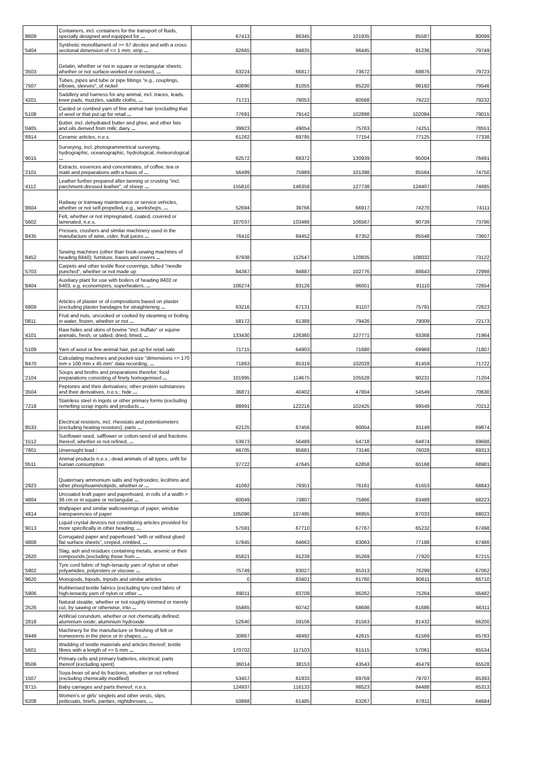| '8609 | Containers, incl. containers for the transport of fluids, specially designed and equipped for ... | 67413 | 86345 | 101935 | 85587 | 80099 |
| '5404 | Synthetic monofilament of >= 67 decitex and with a cross sectional dimension of <= 1 mm; strip ... | 82665 | 84835 | 96445 | 91236 | 79749 |
| '3503 | Gelatin, whether or not in square or rectangular sheets, whether or not surface-worked or coloured, ... | 63224 | 66817 | 73672 | 69876 | 79723 |
| '7507 | Tubes, pipes and tube or pipe fittings "e.g., couplings, elbows, sleeves", of nickel | 40890 | 81055 | 95220 | 96182 | 79546 |
| '4201 | Saddlery and harness for any animal, incl. traces, leads, knee pads, muzzles, saddle cloths, ... | 71721 | 78053 | 80568 | 79222 | 79232 |
| '5108 | Carded or combed yarn of fine animal hair (excluding that of wool or that put up for retail ... | 77691 | 79142 | 102898 | 102084 | 79015 |
| '0405 | Butter, incl. dehydrated butter and ghee, and other fats and oils derived from milk; dairy ... | 39923 | 49054 | 75763 | 74251 | 78551 |
| '6914 | Ceramic articles, n.e.s. | 61262 | 69795 | 77154 | 77125 | 77338 |
| '9015 | Surveying, incl. photogrammetrical surveying, hydrographic, oceanographic, hydrological, meteorological ... | 62572 | 68372 | 130939 | 95004 | 76491 |
| '2101 | Extracts, essences and concentrates, of coffee, tea or maté and preparations with a basis of ... | 56499 | 75989 | 101398 | 85564 | 74750 |
| '4112 | Leather further prepared after tanning or crusting "incl. parchment-dressed leather", of sheep ... | 155810 | 146358 | 127738 | 124407 | 74685 |
| '8604 | Railway or tramway maintenance or service vehicles, whether or not self-propelled, e.g., workshops, ... | 52694 | 39766 | 66917 | 74270 | 74111 |
| '5602 | Felt, whether or not impregnated, coated, covered or laminated, n.e.s. | 107037 | 103486 | 106567 | 90739 | 73790 |
| '8435 | Presses, crushers and similar machinery used in the manufacture of wine, cider, fruit juices ... | 76410 | 84452 | 87352 | 85548 | 73607 |
| '8452 | Sewing machines (other than book-sewing machines of heading 8440); furniture, bases and covers ... | 97938 | 112547 | 120835 | 108032 | 73122 |
| '5703 | Carpets and other textile floor coverings, tufted "needle punched", whether or not made up | 84367 | 94887 | 102776 | 88643 | 72998 |
| '8404 | Auxiliary plant for use with boilers of heading 8402 or 8403, e.g. economizers, superheaters, ... | 106274 | 83126 | 96051 | 81110 | 72654 |
| '6809 | Articles of plaster or of compositions based on plaster (excluding plaster bandages for straightening ... | 63216 | 67131 | 81107 | 75791 | 72623 |
| '0811 | Fruit and nuts, uncooked or cooked by steaming or boiling in water, frozen, whether or not ... | 58172 | 61388 | 79426 | 79009 | 72173 |
| '4101 | Raw hides and skins of bovine "incl. buffalo" or equine animals, fresh, or salted, dried, limed, ... | 133430 | 126360 | 127771 | 93368 | 71964 |
| '5109 | Yarn of wool or fine animal hair, put up for retail sale | 71715 | 64903 | 71680 | 69969 | 71807 |
| '8470 | Calculating machines and pocket-size "dimensions <= 170 mm x 100 mm x 45 mm" data recording, ... | 71863 | 65319 | 102028 | 81459 | 71722 |
| '2104 | Soups and broths and preparations therefor; food preparations consisting of finely homogenised ... | 101995 | 114675 | 105528 | 90231 | 71204 |
| '3504 | Peptones and their derivatives; other protein substances and their derivatives, n.e.s.; hide ... | 36871 | 40402 | 47804 | 54549 | 70630 |
| '7218 | Stainless steel in ingots or other primary forms (excluding remelting scrap ingots and products ... | 88991 | 122216 | 102425 | 99549 | 70212 |
| '8533 | Electrical resistors, incl. rheostats and potentiometers (excluding heating resistors); parts ... | 62125 | 67456 | 90054 | 81149 | 69874 |
| '1512 | Sunflower-seed, safflower or cotton-seed oil and fractions thereof, whether or not refined, ... | 53973 | 56489 | 54718 | 64874 | 69688 |
| '7801 | Unwrought lead : | 66705 | 85681 | 73146 | 76028 | 69313 |
| '0511 | Animal products n.e.s.; dead animals of all types, unfit for human consumption | 37722 | 47645 | 62858 | 60168 | 68981 |
| '2923 | Quaternary ammonium salts and hydroxides; lecithins and other phosphoaminolipids, whether or ... | 41062 | 79351 | 76161 | 61653 | 68843 |
| '4804 | Uncoated kraft paper and paperboard, in rolls of a width > 36 cm or in square or rectangular ... | 60049 | 73807 | 75866 | 83489 | 68223 |
| '4814 | Wallpaper and similar wallcoverings of paper; window transparencies of paper | 105086 | 107495 | 96955 | 87033 | 68023 |
| '9013 | Liquid crystal devices not constituting articles provided for more specifically in other heading; ... | 57591 | 67710 | 67767 | 65232 | 67498 |
| '4808 | Corrugated paper and paperboard "with or without glued flat surface sheets", creped, crinkled, ... | 57845 | 64663 | 83063 | 77188 | 67486 |
| '2620 | Slag, ash and residues containing metals, arsenic or their compounds (excluding those from ... | 65821 | 91239 | 95269 | 77920 | 67215 |
| '5902 | Tyre cord fabric of high-tenacity yarn of nylon or other polyamides, polyesters or viscose ... | 75749 | 83027 | 85313 | 76299 | 67062 |
| '9620 | Monopods, bipods, tripods and similar articles | 0 | 83401 | 91760 | 80611 | 66710 |
| '5906 | Rubberised textile fabrics (excluding tyre cord fabric of high-tenacity yarn of nylon or other ... | 69011 | 83709 | 86262 | 75264 | 66482 |
| '2526 | Natural steatite, whether or not roughly trimmed or merely cut, by sawing or otherwise, into ... | 55865 | 60742 | 68698 | 61686 | 66311 |
| '2818 | Artificial corundum, whether or not chemically defined; aluminium oxide; aluminium hydroxide | 52640 | 59106 | 81563 | 81432 | 66200 |
| '8449 | Machinery for the manufacture or finishing of felt or nonwovens in the piece or in shapes, ... | 30867 | 48492 | 42615 | 61569 | 65783 |
| '5601 | Wadding of textile materials and articles thereof; textile fibres with a length of <= 5 mm ... | 170702 | 117103 | 91515 | 57061 | 65534 |
| '8506 | Primary cells and primary batteries, electrical; parts thereof (excluding spent) | 36014 | 38153 | 43543 | 45479 | 65528 |
| '1507 | Soya-bean oil and its fractions, whether or not refined (excluding chemically modified) | 53457 | 61933 | 69759 | 79707 | 65393 |
| '8715 | Baby carriages and parts thereof, n.e.s. | 124937 | 116133 | 98523 | 84488 | 65313 |
| '6208 | Women's or girls' singlets and other vests, slips, petticoats, briefs, panties, nightdresses, ... | 50868 | 61485 | 63267 | 67811 | 64684 |